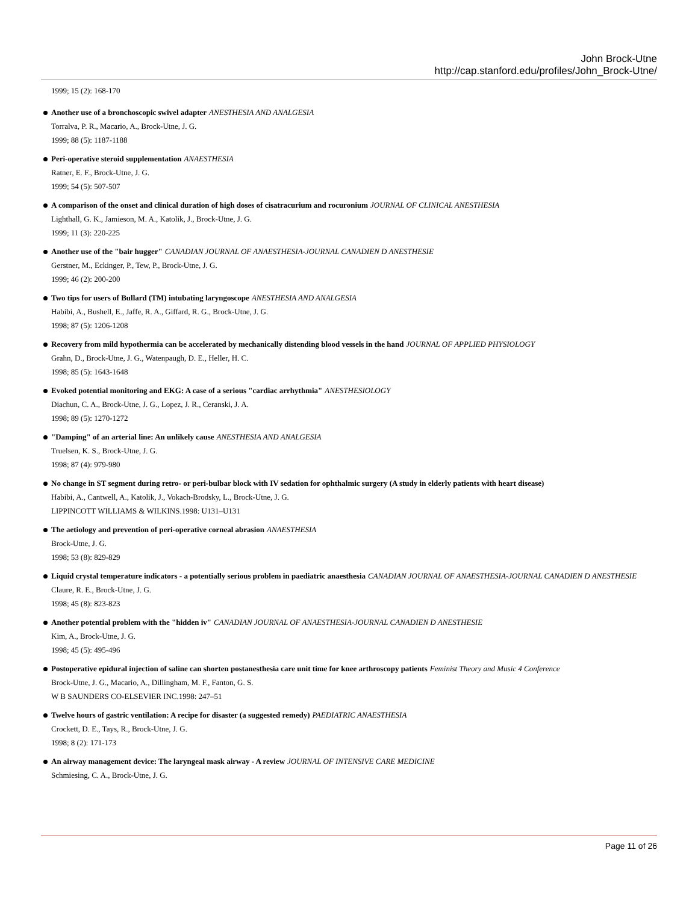John Brock-Utne
http://cap.stanford.edu/profiles/John_Brock-Utne/
1999; 15 (2): 168-170
Another use of a bronchoscopic swivel adapter ANESTHESIA AND ANALGESIA
Torralva, P. R., Macario, A., Brock-Utne, J. G.
1999; 88 (5): 1187-1188
Peri-operative steroid supplementation ANAESTHESIA
Ratner, E. F., Brock-Utne, J. G.
1999; 54 (5): 507-507
A comparison of the onset and clinical duration of high doses of cisatracurium and rocuronium JOURNAL OF CLINICAL ANESTHESIA
Lighthall, G. K., Jamieson, M. A., Katolik, J., Brock-Utne, J. G.
1999; 11 (3): 220-225
Another use of the "bair hugger" CANADIAN JOURNAL OF ANAESTHESIA-JOURNAL CANADIEN D ANESTHESIE
Gerstner, M., Eckinger, P., Tew, P., Brock-Utne, J. G.
1999; 46 (2): 200-200
Two tips for users of Bullard (TM) intubating laryngoscope ANESTHESIA AND ANALGESIA
Habibi, A., Bushell, E., Jaffe, R. A., Giffard, R. G., Brock-Utne, J. G.
1998; 87 (5): 1206-1208
Recovery from mild hypothermia can be accelerated by mechanically distending blood vessels in the hand JOURNAL OF APPLIED PHYSIOLOGY
Grahn, D., Brock-Utne, J. G., Watenpaugh, D. E., Heller, H. C.
1998; 85 (5): 1643-1648
Evoked potential monitoring and EKG: A case of a serious "cardiac arrhythmia" ANESTHESIOLOGY
Diachun, C. A., Brock-Utne, J. G., Lopez, J. R., Ceranski, J. A.
1998; 89 (5): 1270-1272
"Damping" of an arterial line: An unlikely cause ANESTHESIA AND ANALGESIA
Truelsen, K. S., Brock-Utne, J. G.
1998; 87 (4): 979-980
No change in ST segment during retro- or peri-bulbar block with IV sedation for ophthalmic surgery (A study in elderly patients with heart disease)
Habibi, A., Cantwell, A., Katolik, J., Vokach-Brodsky, L., Brock-Utne, J. G.
LIPPINCOTT WILLIAMS & WILKINS.1998: U131–U131
The aetiology and prevention of peri-operative corneal abrasion ANAESTHESIA
Brock-Utne, J. G.
1998; 53 (8): 829-829
Liquid crystal temperature indicators - a potentially serious problem in paediatric anaesthesia CANADIAN JOURNAL OF ANAESTHESIA-JOURNAL CANADIEN D ANESTHESIE
Claure, R. E., Brock-Utne, J. G.
1998; 45 (8): 823-823
Another potential problem with the "hidden iv" CANADIAN JOURNAL OF ANAESTHESIA-JOURNAL CANADIEN D ANESTHESIE
Kim, A., Brock-Utne, J. G.
1998; 45 (5): 495-496
Postoperative epidural injection of saline can shorten postanesthesia care unit time for knee arthroscopy patients Feminist Theory and Music 4 Conference
Brock-Utne, J. G., Macario, A., Dillingham, M. F., Fanton, G. S.
W B SAUNDERS CO-ELSEVIER INC.1998: 247–51
Twelve hours of gastric ventilation: A recipe for disaster (a suggested remedy) PAEDIATRIC ANAESTHESIA
Crockett, D. E., Tays, R., Brock-Utne, J. G.
1998; 8 (2): 171-173
An airway management device: The laryngeal mask airway - A review JOURNAL OF INTENSIVE CARE MEDICINE
Schmiesing, C. A., Brock-Utne, J. G.
Page 11 of 26